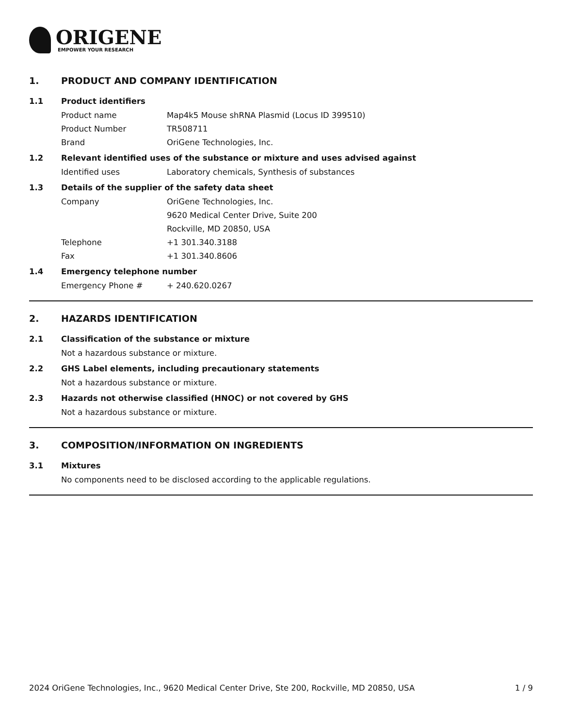ORIGENE
EMPOWER YOUR RESEARCH
1. PRODUCT AND COMPANY IDENTIFICATION
1.1 Product identifiers
Product name Map4k5 Mouse shRNA Plasmid (Locus ID 399510)
Product Number TR508711
Brand OriGene Technologies, Inc.
1.2 Relevant identified uses of the substance or mixture and uses advised against
Identified uses Laboratory chemicals, Synthesis of substances
1.3 Details of the supplier of the safety data sheet
Company OriGene Technologies, Inc.
9620 Medical Center Drive, Suite 200
Rockville, MD 20850, USA
Telephone +1 301.340.3188
Fax +1 301.340.8606
1.4 Emergency telephone number
Emergency Phone # + 240.620.0267
2. HAZARDS IDENTIFICATION
2.1 Classification of the substance or mixture
Not a hazardous substance or mixture.
2.2 GHS Label elements, including precautionary statements
Not a hazardous substance or mixture.
2.3 Hazards not otherwise classified (HNOC) or not covered by GHS
Not a hazardous substance or mixture.
3. COMPOSITION/INFORMATION ON INGREDIENTS
3.1 Mixtures
No components need to be disclosed according to the applicable regulations.
2024 OriGene Technologies, Inc., 9620 Medical Center Drive, Ste 200, Rockville, MD 20850, USA 1 / 9